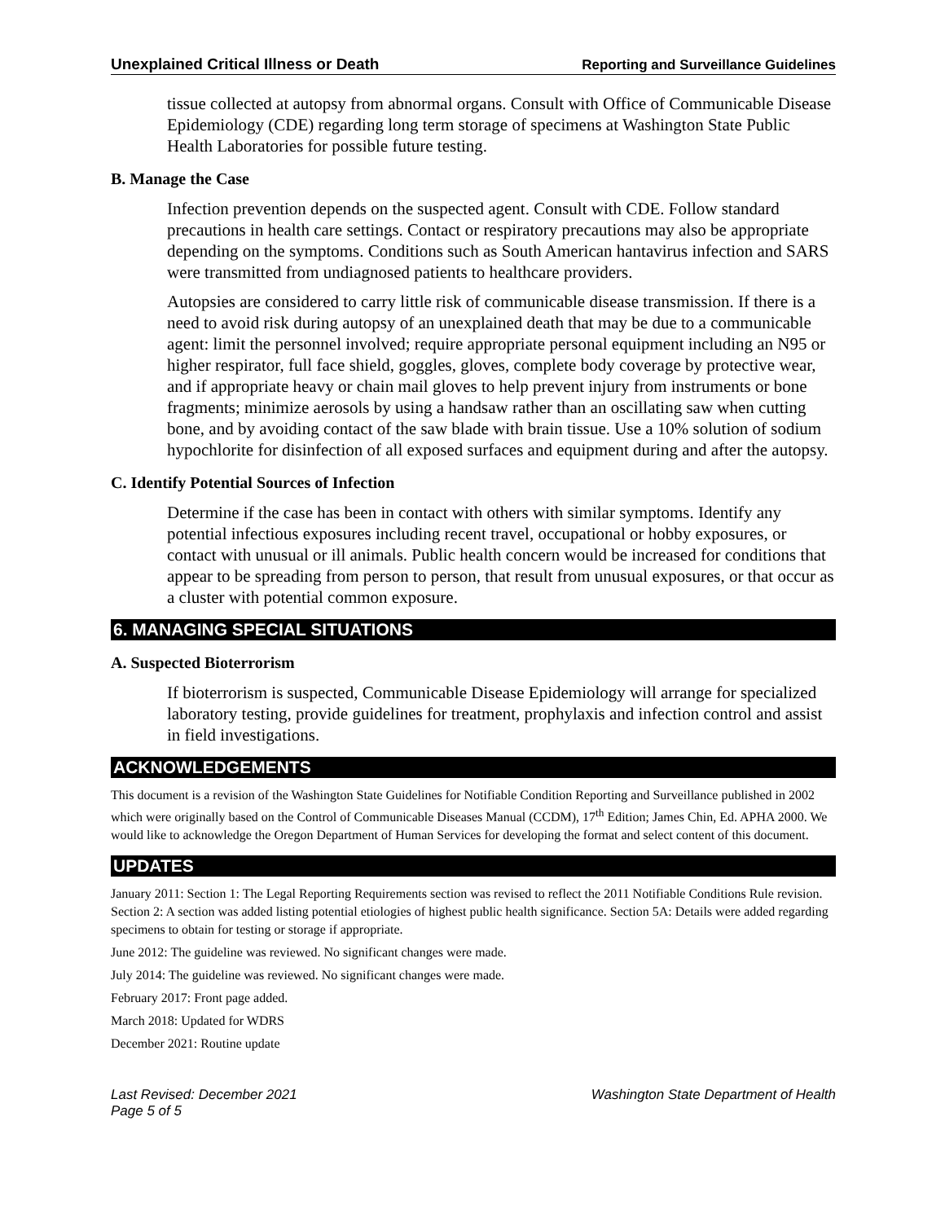Unexplained Critical Illness or Death Reporting and Surveillance Guidelines
tissue collected at autopsy from abnormal organs. Consult with Office of Communicable Disease Epidemiology (CDE) regarding long term storage of specimens at Washington State Public Health Laboratories for possible future testing.
B. Manage the Case
Infection prevention depends on the suspected agent. Consult with CDE. Follow standard precautions in health care settings. Contact or respiratory precautions may also be appropriate depending on the symptoms. Conditions such as South American hantavirus infection and SARS were transmitted from undiagnosed patients to healthcare providers.
Autopsies are considered to carry little risk of communicable disease transmission. If there is a need to avoid risk during autopsy of an unexplained death that may be due to a communicable agent: limit the personnel involved; require appropriate personal equipment including an N95 or higher respirator, full face shield, goggles, gloves, complete body coverage by protective wear, and if appropriate heavy or chain mail gloves to help prevent injury from instruments or bone fragments; minimize aerosols by using a handsaw rather than an oscillating saw when cutting bone, and by avoiding contact of the saw blade with brain tissue. Use a 10% solution of sodium hypochlorite for disinfection of all exposed surfaces and equipment during and after the autopsy.
C. Identify Potential Sources of Infection
Determine if the case has been in contact with others with similar symptoms. Identify any potential infectious exposures including recent travel, occupational or hobby exposures, or contact with unusual or ill animals. Public health concern would be increased for conditions that appear to be spreading from person to person, that result from unusual exposures, or that occur as a cluster with potential common exposure.
6. MANAGING SPECIAL SITUATIONS
A. Suspected Bioterrorism
If bioterrorism is suspected, Communicable Disease Epidemiology will arrange for specialized laboratory testing, provide guidelines for treatment, prophylaxis and infection control and assist in field investigations.
ACKNOWLEDGEMENTS
This document is a revision of the Washington State Guidelines for Notifiable Condition Reporting and Surveillance published in 2002 which were originally based on the Control of Communicable Diseases Manual (CCDM), 17<sup>th</sup> Edition; James Chin, Ed. APHA 2000. We would like to acknowledge the Oregon Department of Human Services for developing the format and select content of this document.
UPDATES
January 2011: Section 1: The Legal Reporting Requirements section was revised to reflect the 2011 Notifiable Conditions Rule revision. Section 2: A section was added listing potential etiologies of highest public health significance. Section 5A: Details were added regarding specimens to obtain for testing or storage if appropriate.
June 2012: The guideline was reviewed. No significant changes were made.
July 2014: The guideline was reviewed. No significant changes were made.
February 2017: Front page added.
March 2018: Updated for WDRS
December 2021: Routine update
Last Revised: December 2021
Page 5 of 5 Washington State Department of Health